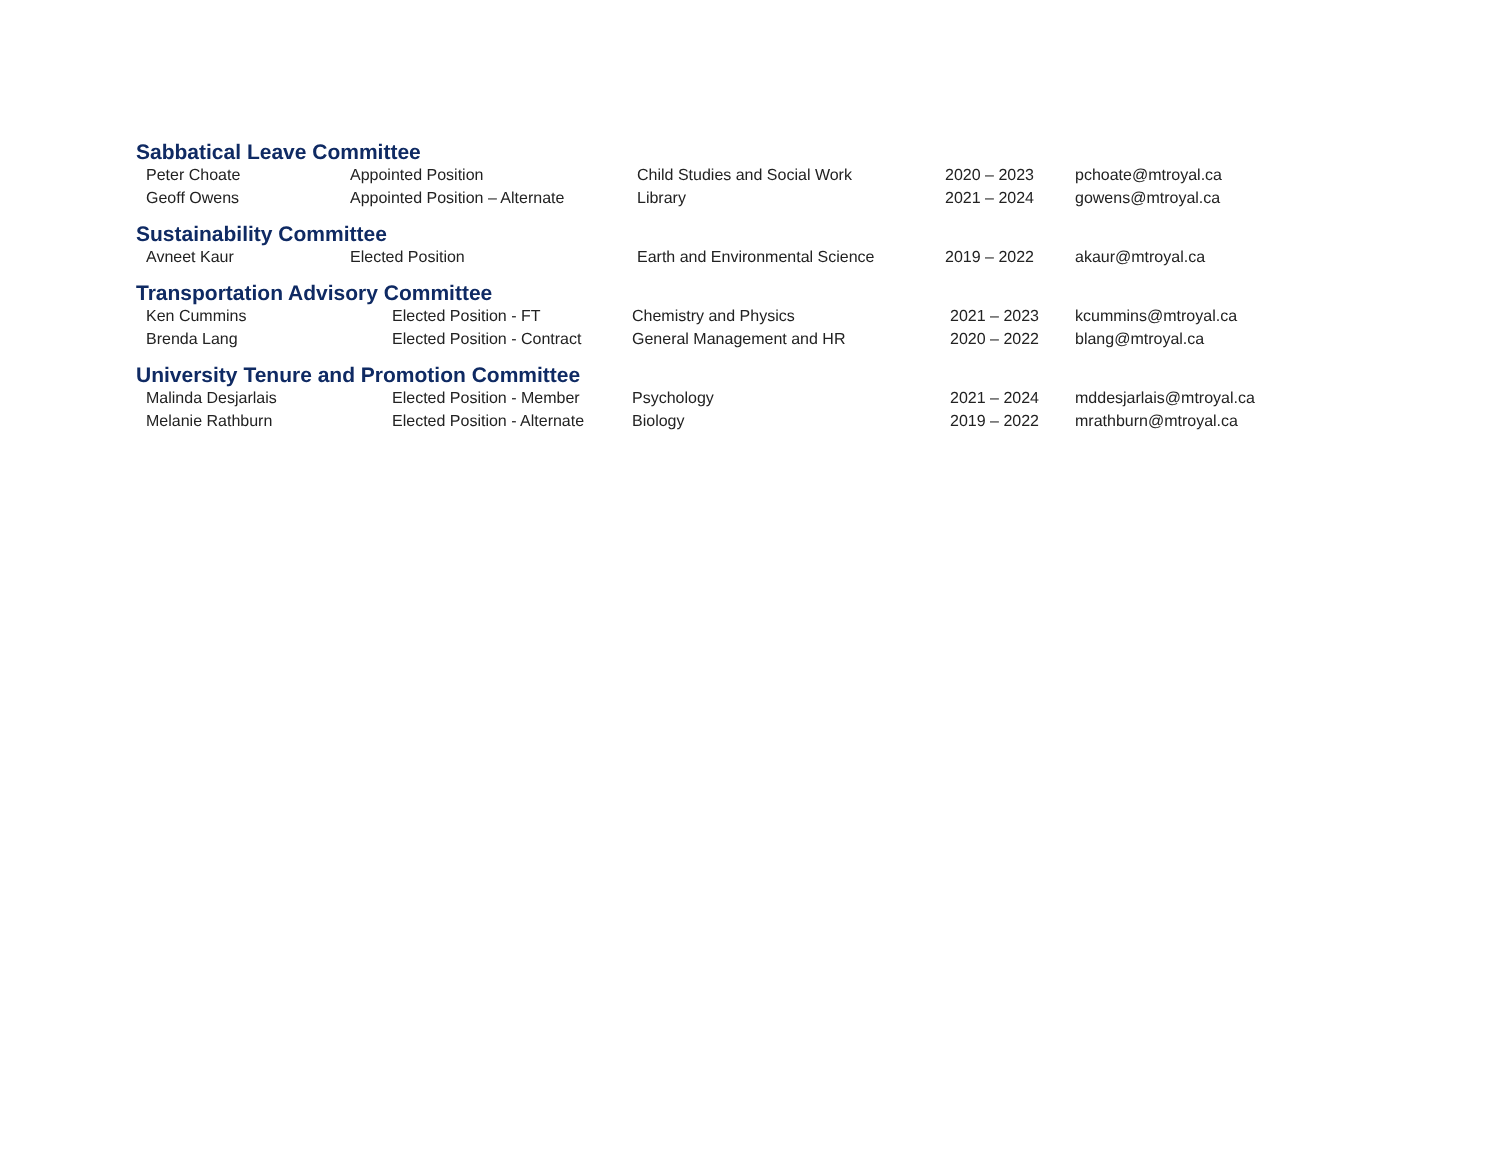Sabbatical Leave Committee
| Peter Choate | Appointed Position | Child Studies and Social Work | 2020 – 2023 | pchoate@mtroyal.ca |
| Geoff Owens | Appointed Position – Alternate | Library | 2021 – 2024 | gowens@mtroyal.ca |
Sustainability Committee
| Avneet Kaur | Elected Position | Earth and Environmental Science | 2019 – 2022 | akaur@mtroyal.ca |
Transportation Advisory Committee
| Ken Cummins | Elected Position - FT | Chemistry and Physics | 2021 – 2023 | kcummins@mtroyal.ca |
| Brenda Lang | Elected Position - Contract | General Management and HR | 2020 – 2022 | blang@mtroyal.ca |
University Tenure and Promotion Committee
| Malinda Desjarlais | Elected Position - Member | Psychology | 2021 – 2024 | mddesjarlais@mtroyal.ca |
| Melanie Rathburn | Elected Position - Alternate | Biology | 2019 – 2022 | mrathburn@mtroyal.ca |